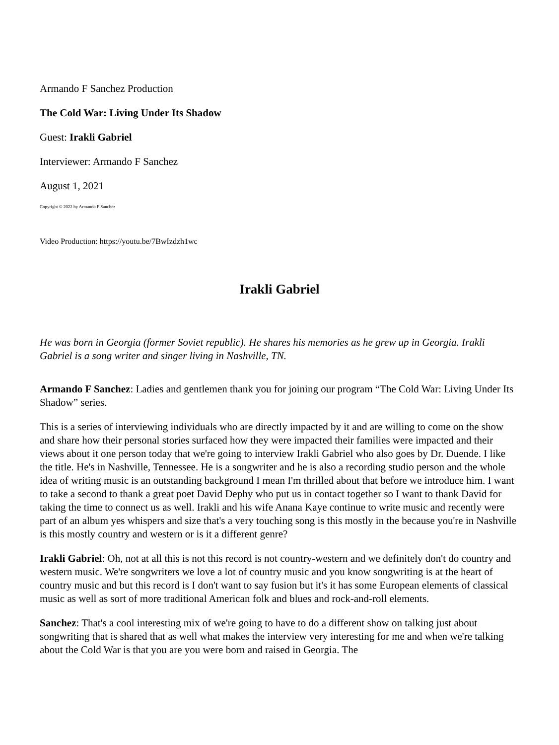Armando F Sanchez Production
The Cold War: Living Under Its Shadow
Guest: Irakli Gabriel
Interviewer: Armando F Sanchez
August 1, 2021
Copyright © 2022 by Armando F Sanchez
Video Production: https://youtu.be/7BwIzdzh1wc
Irakli Gabriel
He was born in Georgia (former Soviet republic). He shares his memories as he grew up in Georgia. Irakli Gabriel is a song writer and singer living in Nashville, TN.
Armando F Sanchez: Ladies and gentlemen thank you for joining our program “The Cold War: Living Under Its Shadow” series.
This is a series of interviewing individuals who are directly impacted by it and are willing to come on the show and share how their personal stories surfaced how they were impacted their families were impacted and their views about it one person today that we're going to interview Irakli Gabriel who also goes by Dr. Duende. I like the title. He's in Nashville, Tennessee. He is a songwriter and he is also a recording studio person and the whole idea of writing music is an outstanding background I mean I'm thrilled about that before we introduce him. I want to take a second to thank a great poet David Dephy who put us in contact together so I want to thank David for taking the time to connect us as well. Irakli and his wife Anana Kaye continue to write music and recently were part of an album yes whispers and size that's a very touching song is this mostly in the because you're in Nashville is this mostly country and western or is it a different genre?
Irakli Gabriel: Oh, not at all this is not this record is not country-western and we definitely don't do country and western music. We're songwriters we love a lot of country music and you know songwriting is at the heart of country music and but this record is I don't want to say fusion but it's it has some European elements of classical music as well as sort of more traditional American folk and blues and rock-and-roll elements.
Sanchez: That's a cool interesting mix of we're going to have to do a different show on talking just about songwriting that is shared that as well what makes the interview very interesting for me and when we're talking about the Cold War is that you are you were born and raised in Georgia. The